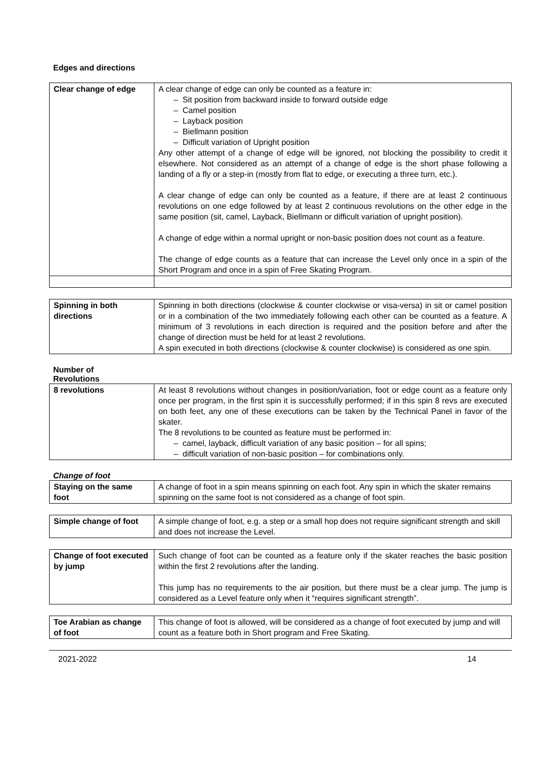Edges and directions
| Clear change of edge | A clear change of edge can only be counted as a feature in: – Sit position from backward inside to forward outside edge – Camel position – Layback position – Biellmann position – Difficult variation of Upright position Any other attempt of a change of edge will be ignored, not blocking the possibility to credit it elsewhere. Not considered as an attempt of a change of edge is the short phase following a landing of a fly or a step-in (mostly from flat to edge, or executing a three turn, etc.). A clear change of edge can only be counted as a feature, if there are at least 2 continuous revolutions on one edge followed by at least 2 continuous revolutions on the other edge in the same position (sit, camel, Layback, Biellmann or difficult variation of upright position). A change of edge within a normal upright or non-basic position does not count as a feature. The change of edge counts as a feature that can increase the Level only once in a spin of the Short Program and once in a spin of Free Skating Program. |
| Spinning in both directions | Spinning in both directions (clockwise & counter clockwise or visa-versa) in sit or camel position or in a combination of the two immediately following each other can be counted as a feature. A minimum of 3 revolutions in each direction is required and the position before and after the change of direction must be held for at least 2 revolutions. A spin executed in both directions (clockwise & counter clockwise) is considered as one spin. |
Number of
Revolutions
| 8 revolutions | At least 8 revolutions without changes in position/variation, foot or edge count as a feature only once per program, in the first spin it is successfully performed; if in this spin 8 revs are executed on both feet, any one of these executions can be taken by the Technical Panel in favor of the skater. The 8 revolutions to be counted as feature must be performed in: – camel, layback, difficult variation of any basic position – for all spins; – difficult variation of non-basic position – for combinations only. |
Change of foot
| Staying on the same foot | A change of foot in a spin means spinning on each foot. Any spin in which the skater remains spinning on the same foot is not considered as a change of foot spin. |
| Simple change of foot | A simple change of foot, e.g. a step or a small hop does not require significant strength and skill and does not increase the Level. |
| Change of foot executed by jump | Such change of foot can be counted as a feature only if the skater reaches the basic position within the first 2 revolutions after the landing. This jump has no requirements to the air position, but there must be a clear jump. The jump is considered as a Level feature only when it “requires significant strength”. |
| Toe Arabian as change of foot | This change of foot is allowed, will be considered as a change of foot executed by jump and will count as a feature both in Short program and Free Skating. |
2021-2022 14